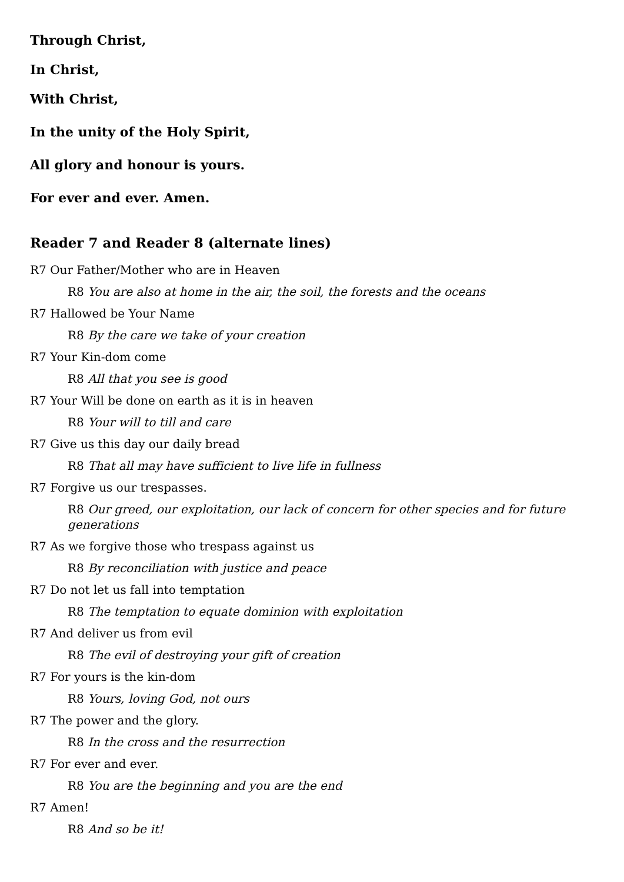Through Christ,
In Christ,
With Christ,
In the unity of the Holy Spirit,
All glory and honour is yours.
For ever and ever. Amen.
Reader 7 and Reader 8 (alternate lines)
R7 Our Father/Mother who are in Heaven
R8 You are also at home in the air, the soil, the forests and the oceans
R7 Hallowed be Your Name
R8 By the care we take of your creation
R7 Your Kin-dom come
R8 All that you see is good
R7 Your Will be done on earth as it is in heaven
R8 Your will to till and care
R7 Give us this day our daily bread
R8 That all may have sufficient to live life in fullness
R7 Forgive us our trespasses.
R8 Our greed, our exploitation, our lack of concern for other species and for future generations
R7 As we forgive those who trespass against us
R8 By reconciliation with justice and peace
R7 Do not let us fall into temptation
R8 The temptation to equate dominion with exploitation
R7 And deliver us from evil
R8 The evil of destroying your gift of creation
R7 For yours is the kin-dom
R8 Yours, loving God, not ours
R7 The power and the glory.
R8 In the cross and the resurrection
R7 For ever and ever.
R8 You are the beginning and you are the end
R7 Amen!
R8 And so be it!